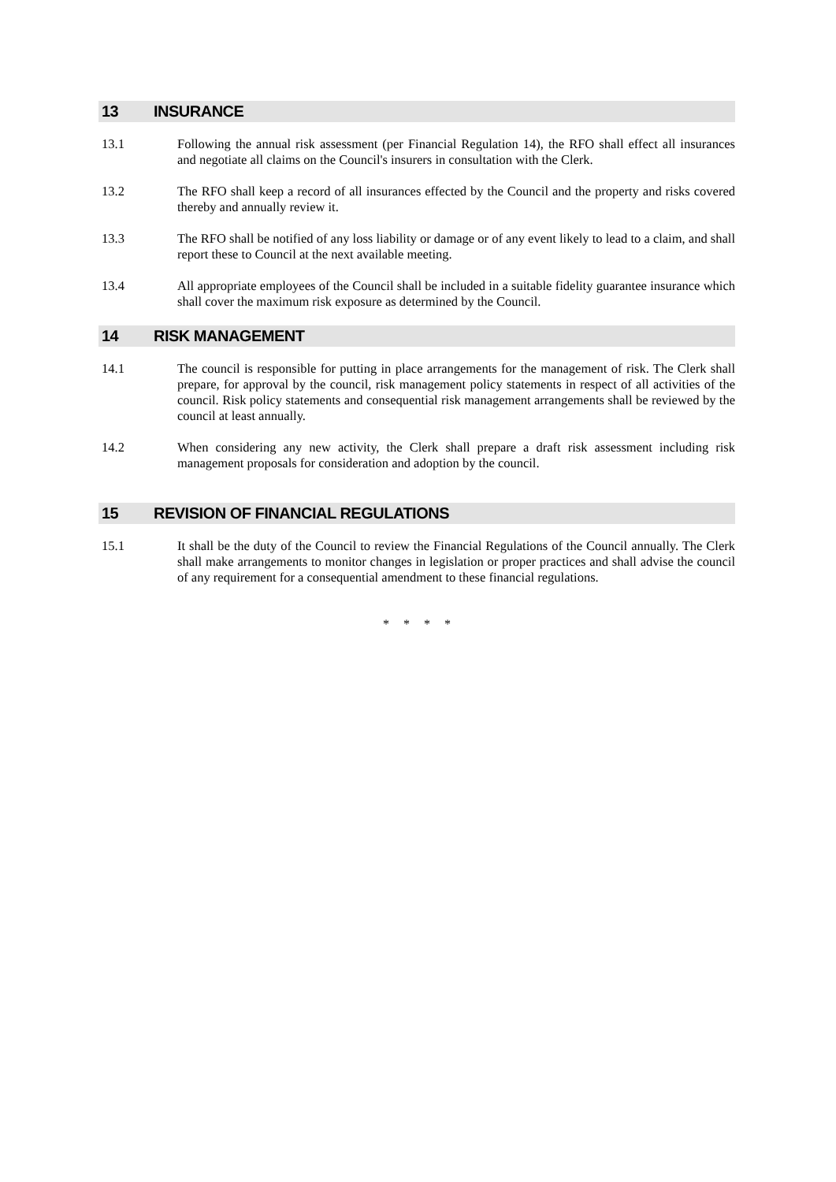13 INSURANCE
13.1 Following the annual risk assessment (per Financial Regulation 14), the RFO shall effect all insurances and negotiate all claims on the Council's insurers in consultation with the Clerk.
13.2 The RFO shall keep a record of all insurances effected by the Council and the property and risks covered thereby and annually review it.
13.3 The RFO shall be notified of any loss liability or damage or of any event likely to lead to a claim, and shall report these to Council at the next available meeting.
13.4 All appropriate employees of the Council shall be included in a suitable fidelity guarantee insurance which shall cover the maximum risk exposure as determined by the Council.
14 RISK MANAGEMENT
14.1 The council is responsible for putting in place arrangements for the management of risk. The Clerk shall prepare, for approval by the council, risk management policy statements in respect of all activities of the council. Risk policy statements and consequential risk management arrangements shall be reviewed by the council at least annually.
14.2 When considering any new activity, the Clerk shall prepare a draft risk assessment including risk management proposals for consideration and adoption by the council.
15 REVISION OF FINANCIAL REGULATIONS
15.1 It shall be the duty of the Council to review the Financial Regulations of the Council annually. The Clerk shall make arrangements to monitor changes in legislation or proper practices and shall advise the council of any requirement for a consequential amendment to these financial regulations.
* * * *